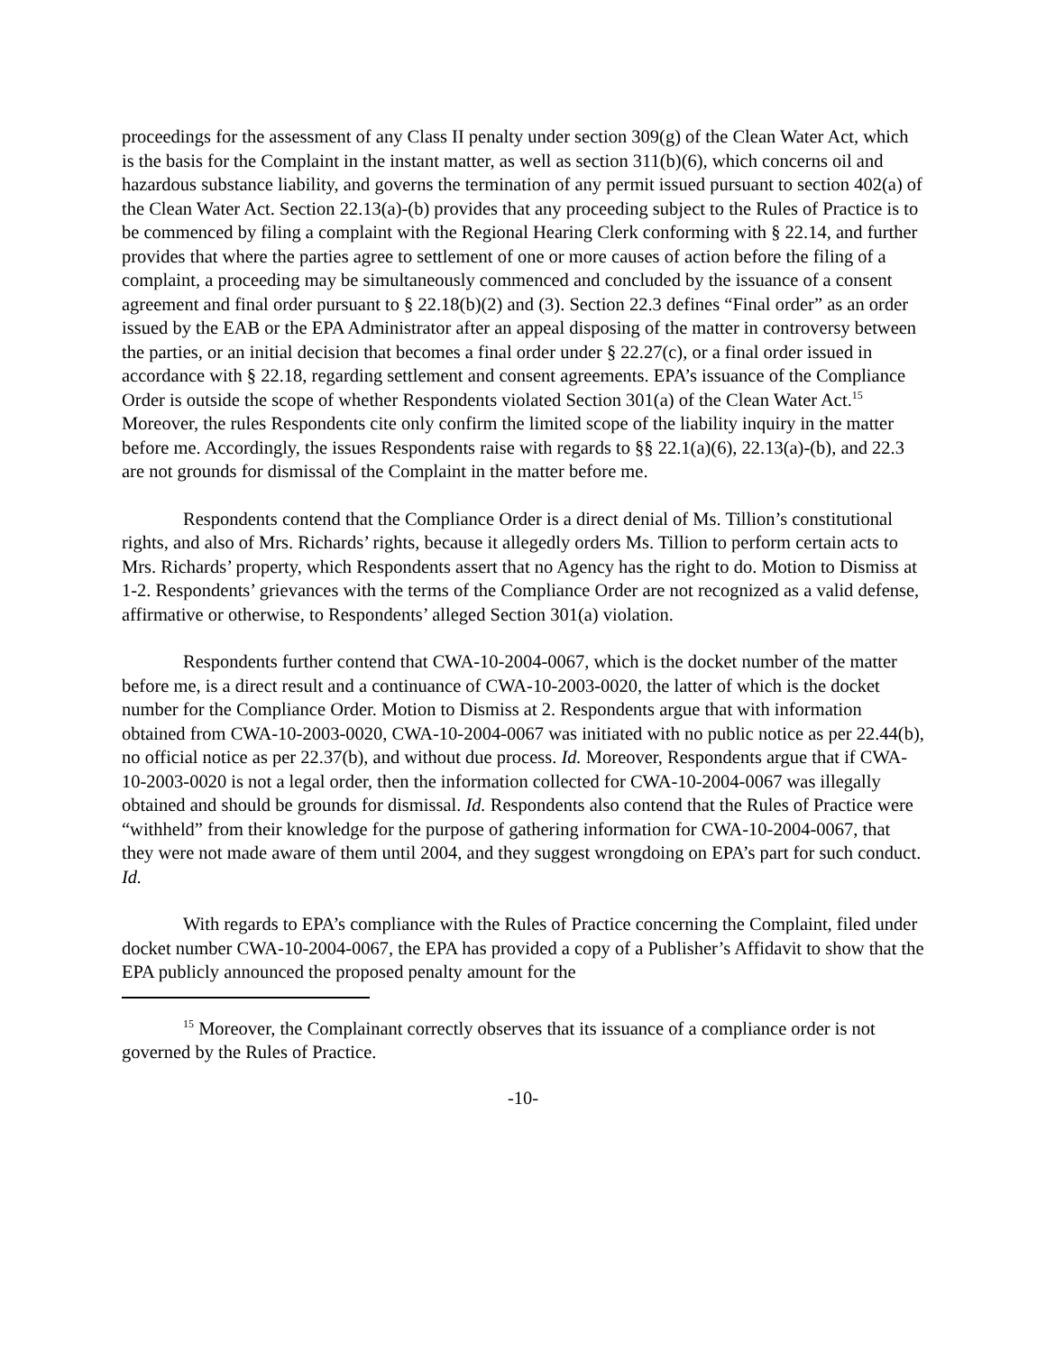proceedings for the assessment of any Class II penalty under section 309(g) of the Clean Water Act, which is the basis for the Complaint in the instant matter, as well as section 311(b)(6), which concerns oil and hazardous substance liability, and governs the termination of any permit issued pursuant to section 402(a) of the Clean Water Act. Section 22.13(a)-(b) provides that any proceeding subject to the Rules of Practice is to be commenced by filing a complaint with the Regional Hearing Clerk conforming with § 22.14, and further provides that where the parties agree to settlement of one or more causes of action before the filing of a complaint, a proceeding may be simultaneously commenced and concluded by the issuance of a consent agreement and final order pursuant to § 22.18(b)(2) and (3). Section 22.3 defines “Final order” as an order issued by the EAB or the EPA Administrator after an appeal disposing of the matter in controversy between the parties, or an initial decision that becomes a final order under § 22.27(c), or a final order issued in accordance with § 22.18, regarding settlement and consent agreements. EPA’s issuance of the Compliance Order is outside the scope of whether Respondents violated Section 301(a) of the Clean Water Act.<sup>15</sup> Moreover, the rules Respondents cite only confirm the limited scope of the liability inquiry in the matter before me. Accordingly, the issues Respondents raise with regards to §§ 22.1(a)(6), 22.13(a)-(b), and 22.3 are not grounds for dismissal of the Complaint in the matter before me.
Respondents contend that the Compliance Order is a direct denial of Ms. Tillion’s constitutional rights, and also of Mrs. Richards’ rights, because it allegedly orders Ms. Tillion to perform certain acts to Mrs. Richards’ property, which Respondents assert that no Agency has the right to do. Motion to Dismiss at 1-2. Respondents’ grievances with the terms of the Compliance Order are not recognized as a valid defense, affirmative or otherwise, to Respondents’ alleged Section 301(a) violation.
Respondents further contend that CWA-10-2004-0067, which is the docket number of the matter before me, is a direct result and a continuance of CWA-10-2003-0020, the latter of which is the docket number for the Compliance Order. Motion to Dismiss at 2. Respondents argue that with information obtained from CWA-10-2003-0020, CWA-10-2004-0067 was initiated with no public notice as per 22.44(b), no official notice as per 22.37(b), and without due process. Id. Moreover, Respondents argue that if CWA-10-2003-0020 is not a legal order, then the information collected for CWA-10-2004-0067 was illegally obtained and should be grounds for dismissal. Id. Respondents also contend that the Rules of Practice were “withheld” from their knowledge for the purpose of gathering information for CWA-10-2004-0067, that they were not made aware of them until 2004, and they suggest wrongdoing on EPA’s part for such conduct. Id.
With regards to EPA’s compliance with the Rules of Practice concerning the Complaint, filed under docket number CWA-10-2004-0067, the EPA has provided a copy of a Publisher’s Affidavit to show that the EPA publicly announced the proposed penalty amount for the
<sup>15</sup> Moreover, the Complainant correctly observes that its issuance of a compliance order is not governed by the Rules of Practice.
-10-